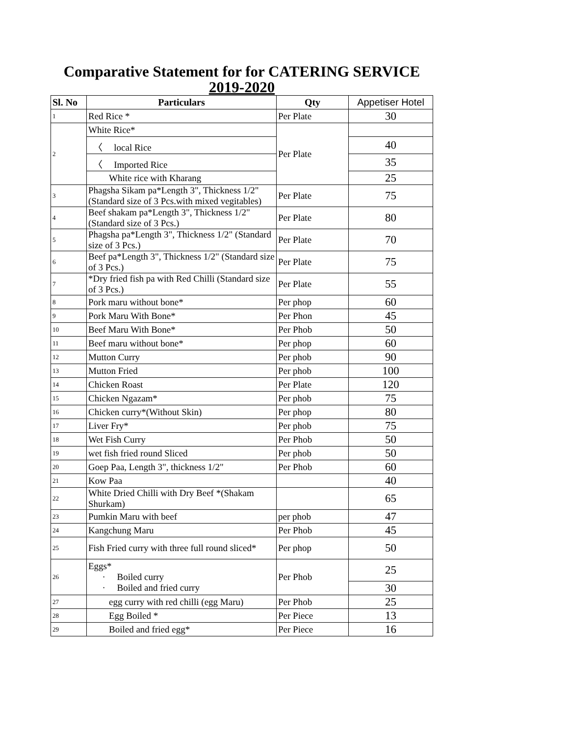Comparative Statement for for CATERING SERVICE
2019-2020
| Sl. No | Particulars | Qty | Appetiser Hotel |
| --- | --- | --- | --- |
| 1 | Red Rice * | Per Plate | 30 |
| 2 | White Rice* | Per Plate | |
| | 〈 local Rice | | 40 |
| | 〈 Imported Rice | | 35 |
| | White rice with Kharang | | 25 |
| 3 | Phagsha Sikam pa*Length 3", Thickness 1/2" (Standard size of 3 Pcs.with mixed vegitables) | Per Plate | 75 |
| 4 | Beef shakam pa*Length 3", Thickness 1/2" (Standard size of 3 Pcs.) | Per Plate | 80 |
| 5 | Phagsha pa*Length 3", Thickness 1/2" (Standard size of 3 Pcs.) | Per Plate | 70 |
| 6 | Beef pa*Length 3", Thickness 1/2" (Standard size of 3 Pcs.) | Per Plate | 75 |
| 7 | *Dry fried fish pa with Red Chilli (Standard size of 3 Pcs.) | Per Plate | 55 |
| 8 | Pork maru without bone* | Per phop | 60 |
| 9 | Pork Maru With Bone* | Per Phon | 45 |
| 10 | Beef Maru With Bone* | Per Phob | 50 |
| 11 | Beef maru without bone* | Per phop | 60 |
| 12 | Mutton Curry | Per phob | 90 |
| 13 | Mutton Fried | Per phob | 100 |
| 14 | Chicken Roast | Per Plate | 120 |
| 15 | Chicken Ngazam* | Per phob | 75 |
| 16 | Chicken curry*(Without Skin) | Per phop | 80 |
| 17 | Liver Fry* | Per phob | 75 |
| 18 | Wet Fish Curry | Per Phob | 50 |
| 19 | wet fish fried round Sliced | Per phob | 50 |
| 20 | Goep Paa, Length 3", thickness 1/2" | Per Phob | 60 |
| 21 | Kow Paa | | 40 |
| 22 | White Dried Chilli with Dry Beef *(Shakam Shurkam) | | 65 |
| 23 | Pumkin Maru with beef | per phob | 47 |
| 24 | Kangchung Maru | Per Phob | 45 |
| 25 | Fish Fried curry with three full round sliced* | Per phop | 50 |
| 26 | Eggs* · Boiled curry · Boiled and fried curry | Per Phob | 25 |
| | | | 30 |
| 27 | egg curry with red chilli (egg Maru) | Per Phob | 25 |
| 28 | Egg Boiled * | Per Piece | 13 |
| 29 | Boiled and fried egg* | Per Piece | 16 |